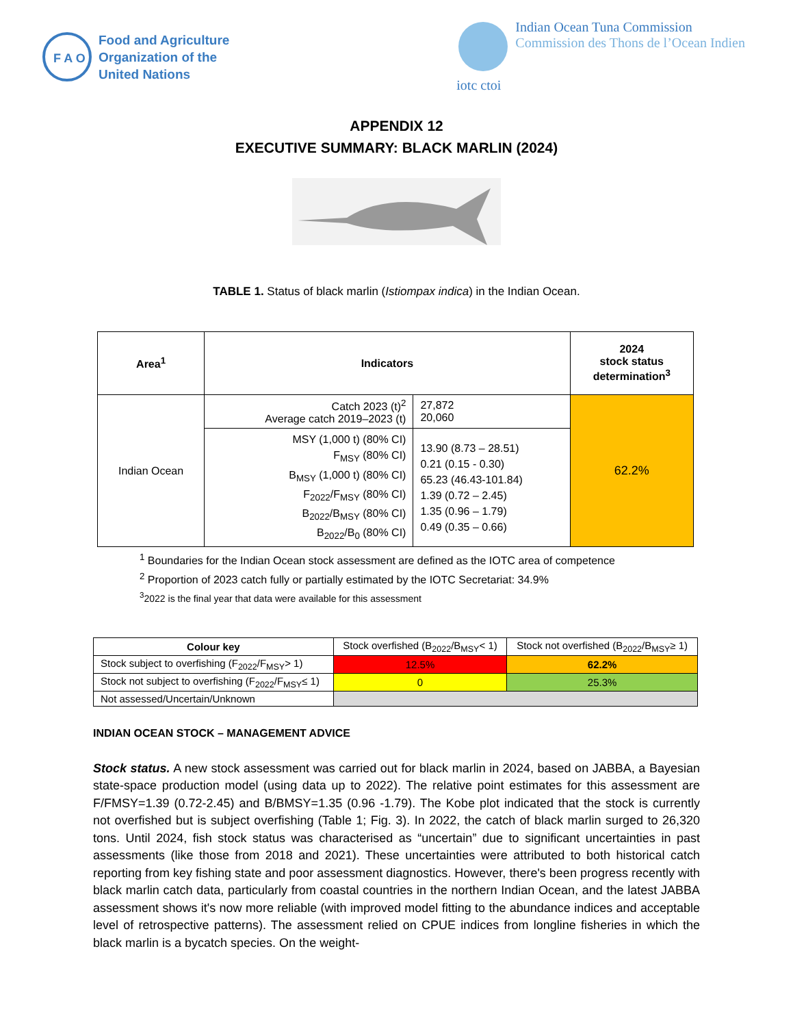F A O
Food and Agriculture
Organization of the
United Nations
iotc ctoi Indian Ocean Tuna Commission
Commission des Thons de l’Ocean Indien
APPENDIX 12
EXECUTIVE SUMMARY: BLACK MARLIN (2024)
TABLE 1. Status of black marlin (Istiompax indica) in the Indian Ocean.
| Area<sup>1</sup> | Indicators | | 2024 stock status determination<sup>3</sup> |
| --- | --- | --- | --- |
| Indian Ocean | Catch 2023 (t)<sup>2</sup> Average catch 2019–2023 (t) | 27,872 20,060 | 62.2% |
| | MSY (1,000 t) (80% CI) F<sub>MSY</sub> (80% CI) B<sub>MSY</sub> (1,000 t) (80% CI) F<sub>2022</sub>/F<sub>MSY</sub> (80% CI) B<sub>2022</sub>/B<sub>MSY</sub> (80% CI) B<sub>2022</sub>/B<sub>0</sub> (80% CI) | 13.90 (8.73 – 28.51) 0.21 (0.15 - 0.30) 65.23 (46.43-101.84) 1.39 (0.72 – 2.45) 1.35 (0.96 – 1.79) 0.49 (0.35 – 0.66) | |
<sup>1</sup> Boundaries for the Indian Ocean stock assessment are defined as the IOTC area of competence
<sup>2</sup> Proportion of 2023 catch fully or partially estimated by the IOTC Secretariat: 34.9%
<sup>3</sup> 2022 is the final year that data were available for this assessment
| Colour key | Stock overfished (B<sub>2022</sub>/B<sub>MSY</sub>< 1) | Stock not overfished (B<sub>2022</sub>/B<sub>MSY</sub>≥ 1) |
| Stock subject to overfishing (F<sub>2022</sub>/F<sub>MSY</sub>> 1) | 12.5% | 62.2% |
| Stock not subject to overfishing (F<sub>2022</sub>/F<sub>MSY</sub>≤ 1) | 0 | 25.3% |
| Not assessed/Uncertain/Unknown | | |
INDIAN OCEAN STOCK – MANAGEMENT ADVICE
Stock status. A new stock assessment was carried out for black marlin in 2024, based on JABBA, a Bayesian state-space production model (using data up to 2022). The relative point estimates for this assessment are F/FMSY=1.39 (0.72-2.45) and B/BMSY=1.35 (0.96 -1.79). The Kobe plot indicated that the stock is currently not overfished but is subject overfishing (Table 1; Fig. 3). In 2022, the catch of black marlin surged to 26,320 tons. Until 2024, fish stock status was characterised as “uncertain” due to significant uncertainties in past assessments (like those from 2018 and 2021). These uncertainties were attributed to both historical catch reporting from key fishing state and poor assessment diagnostics. However, there's been progress recently with black marlin catch data, particularly from coastal countries in the northern Indian Ocean, and the latest JABBA assessment shows it's now more reliable (with improved model fitting to the abundance indices and acceptable level of retrospective patterns). The assessment relied on CPUE indices from longline fisheries in which the black marlin is a bycatch species. On the weight-